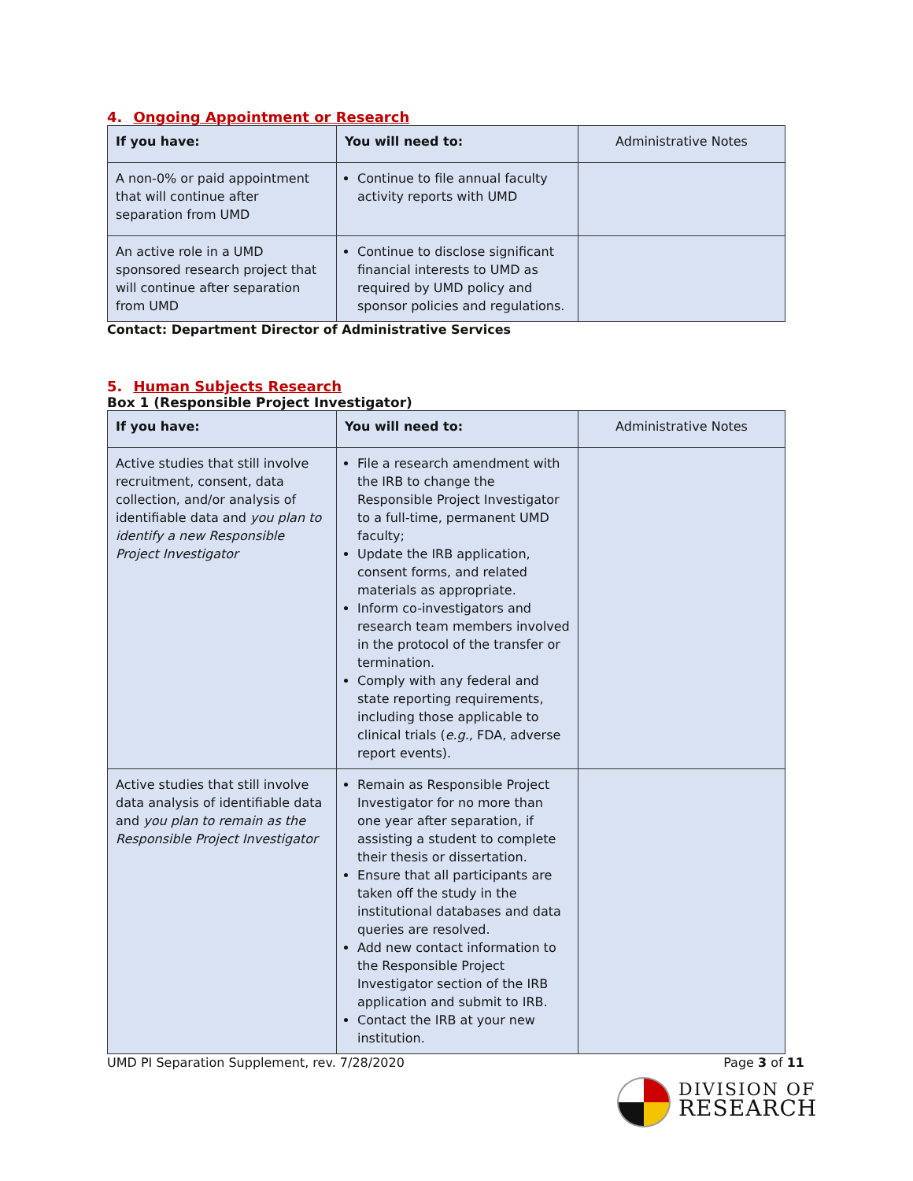4. Ongoing Appointment or Research
| If you have: | You will need to: | Administrative Notes |
| --- | --- | --- |
| A non-0% or paid appointment that will continue after separation from UMD | Continue to file annual faculty activity reports with UMD | |
| An active role in a UMD sponsored research project that will continue after separation from UMD | Continue to disclose significant financial interests to UMD as required by UMD policy and sponsor policies and regulations. | |
Contact: Department Director of Administrative Services
5. Human Subjects Research
Box 1 (Responsible Project Investigator)
| If you have: | You will need to: | Administrative Notes |
| --- | --- | --- |
| Active studies that still involve recruitment, consent, data collection, and/or analysis of identifiable data and you plan to identify a new Responsible Project Investigator | File a research amendment with the IRB to change the Responsible Project Investigator to a full-time, permanent UMD faculty; Update the IRB application, consent forms, and related materials as appropriate. Inform co-investigators and research team members involved in the protocol of the transfer or termination. Comply with any federal and state reporting requirements, including those applicable to clinical trials ( e.g., FDA, adverse report events). | |
| Active studies that still involve data analysis of identifiable data and you plan to remain as the Responsible Project Investigator | Remain as Responsible Project Investigator for no more than one year after separation, if assisting a student to complete their thesis or dissertation. Ensure that all participants are taken off the study in the institutional databases and data queries are resolved. Add new contact information to the Responsible Project Investigator section of the IRB application and submit to IRB. Contact the IRB at your new institution. | |
UMD PI Separation Supplement, rev. 7/28/2020 Page 3 of 11
DIVISION OF
RESEARCH